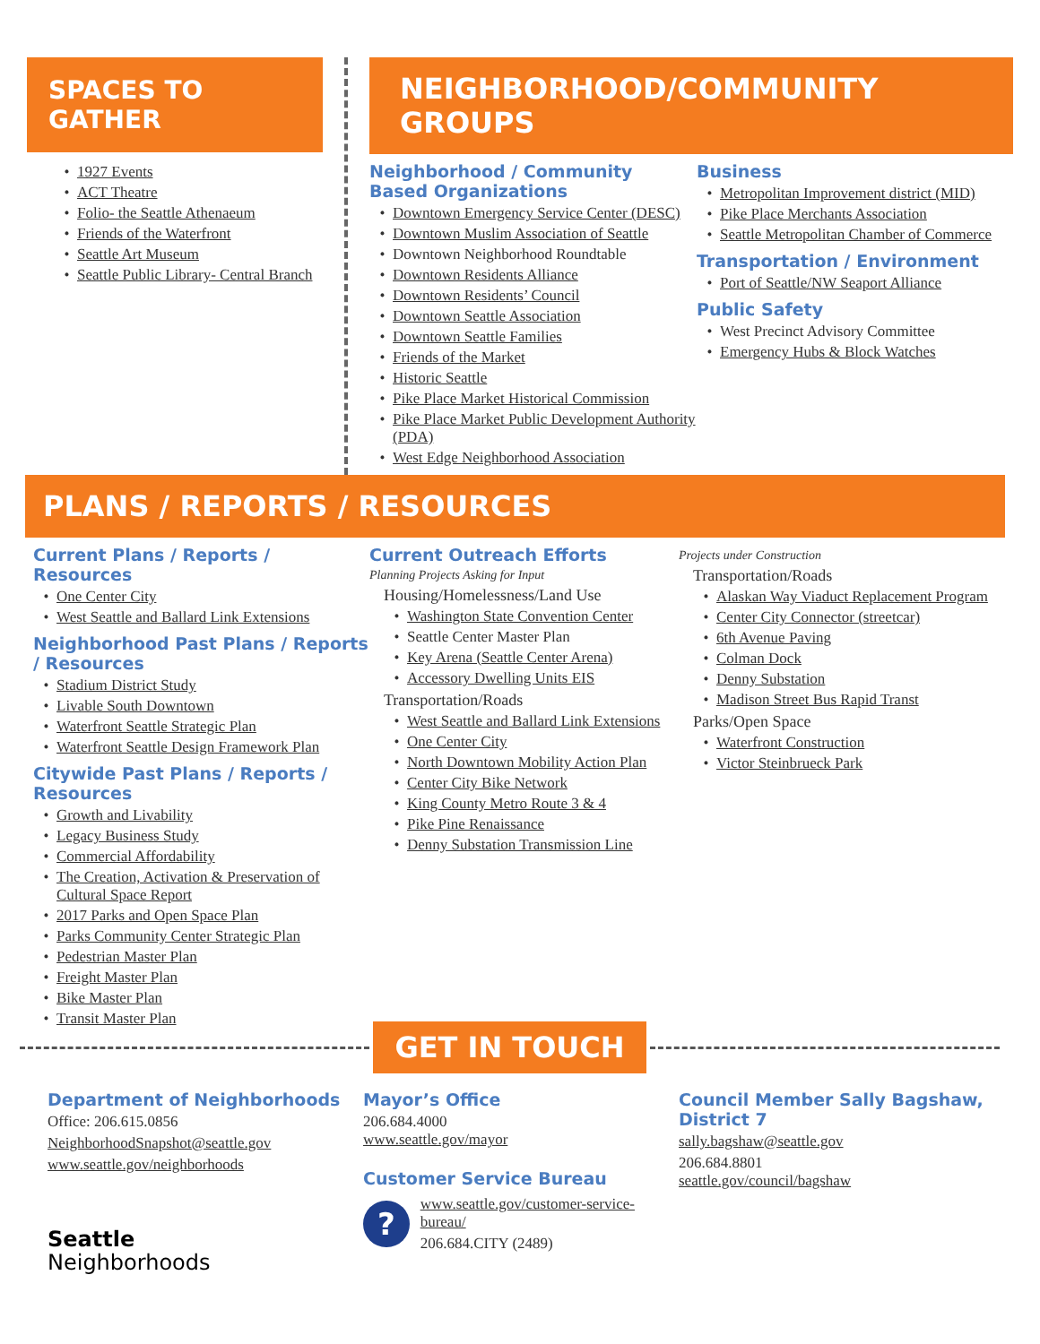SPACES TO GATHER
1927 Events
ACT Theatre
Folio- the Seattle Athenaeum
Friends of the Waterfront
Seattle Art Museum
Seattle Public Library- Central Branch
NEIGHBORHOOD/COMMUNITY GROUPS
Neighborhood / Community Based Organizations
Downtown Emergency Service Center (DESC)
Downtown Muslim Association of Seattle
Downtown Neighborhood Roundtable
Downtown Residents Alliance
Downtown Residents’ Council
Downtown Seattle Association
Downtown Seattle Families
Friends of the Market
Historic Seattle
Pike Place Market Historical Commission
Pike Place Market Public Development Authority (PDA)
West Edge Neighborhood Association
Business
Metropolitan Improvement district (MID)
Pike Place Merchants Association
Seattle Metropolitan Chamber of Commerce
Transportation / Environment
Port of Seattle/NW Seaport Alliance
Public Safety
West Precinct Advisory Committee
Emergency Hubs & Block Watches
PLANS / REPORTS / RESOURCES
Current Plans / Reports / Resources
One Center City
West Seattle and Ballard Link Extensions
Neighborhood Past Plans / Reports / Resources
Stadium District Study
Livable South Downtown
Waterfront Seattle Strategic Plan
Waterfront Seattle Design Framework Plan
Citywide Past Plans / Reports / Resources
Growth and Livability
Legacy Business Study
Commercial Affordability
The Creation, Activation & Preservation of Cultural Space Report
2017 Parks and Open Space Plan
Parks Community Center Strategic Plan
Pedestrian Master Plan
Freight Master Plan
Bike Master Plan
Transit Master Plan
Current Outreach Efforts
Planning Projects Asking for Input
Housing/Homelessness/Land Use
Washington State Convention Center
Seattle Center Master Plan
Key Arena (Seattle Center Arena)
Accessory Dwelling Units EIS
Transportation/Roads
West Seattle and Ballard Link Extensions
One Center City
North Downtown Mobility Action Plan
Center City Bike Network
King County Metro Route 3 & 4
Pike Pine Renaissance
Denny Substation Transmission Line
Projects under Construction
Transportation/Roads
Alaskan Way Viaduct Replacement Program
Center City Connector (streetcar)
6th Avenue Paving
Colman Dock
Denny Substation
Madison Street Bus Rapid Transt
Parks/Open Space
Waterfront Construction
Victor Steinbrueck Park
GET IN TOUCH
Department of Neighborhoods
Office: 206.615.0856
NeighborhoodSnapshot@seattle.gov
www.seattle.gov/neighborhoods
Seattle
Neighborhoods
Mayor’s Office
206.684.4000
www.seattle.gov/mayor
Customer Service Bureau
?
www.seattle.gov/customer-service-bureau/
206.684.CITY (2489)
Council Member Sally Bagshaw, District 7
sally.bagshaw@seattle.gov
206.684.8801
seattle.gov/council/bagshaw